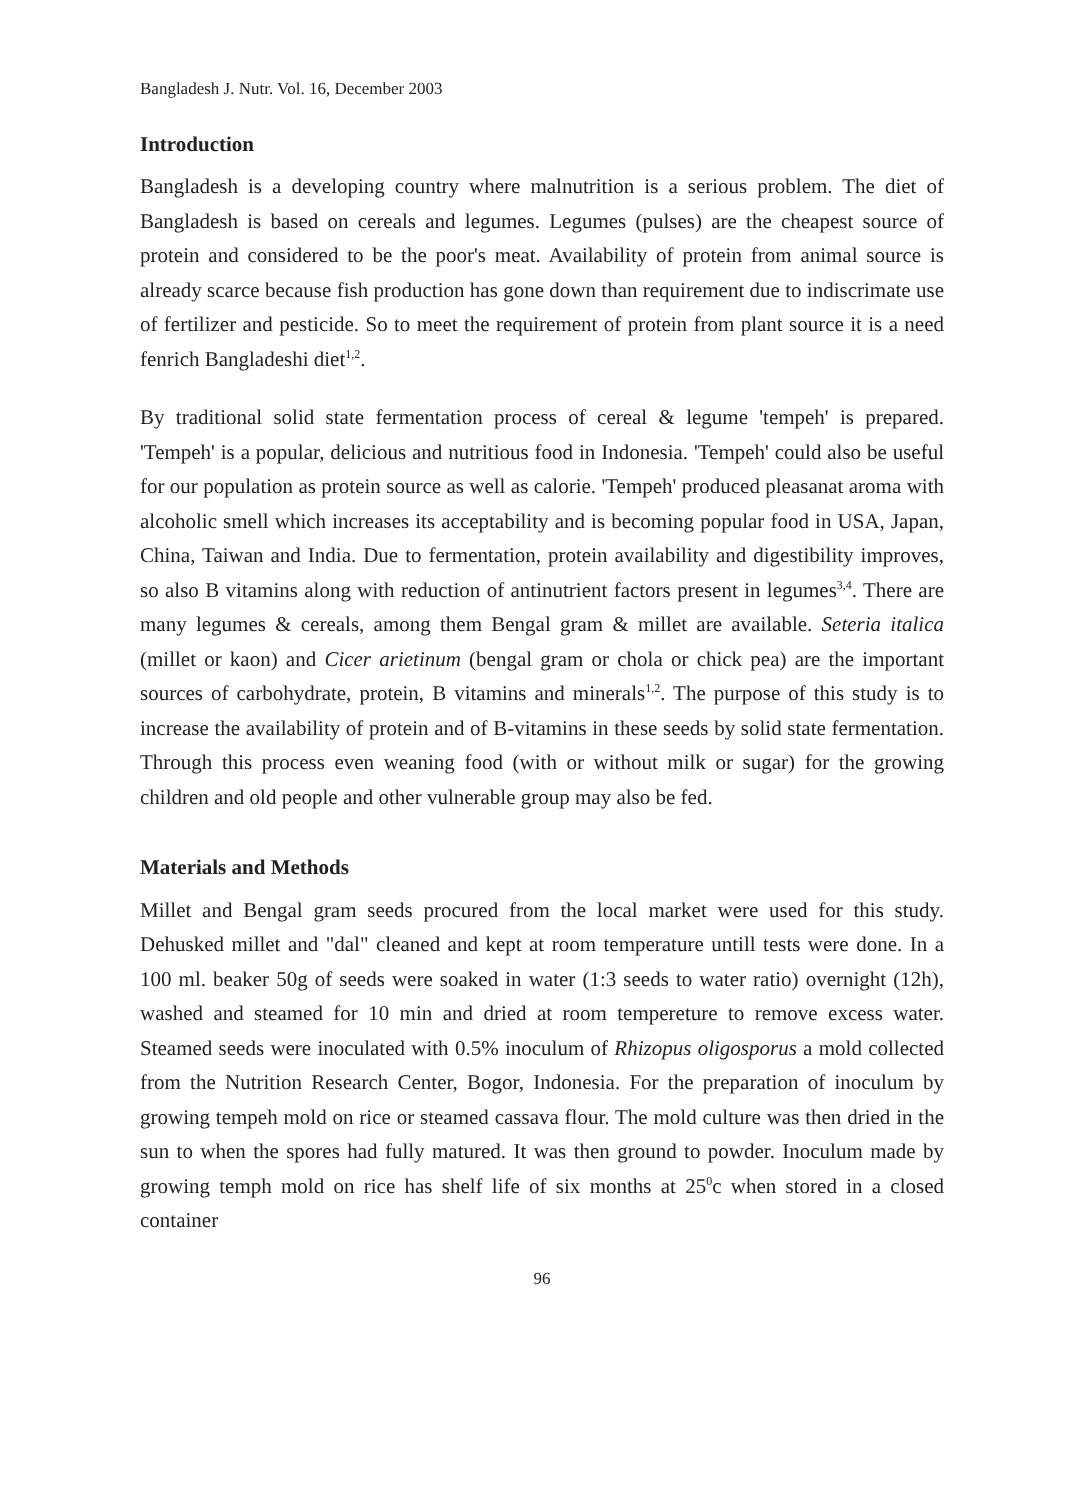Bangladesh J. Nutr. Vol. 16, December 2003
Introduction
Bangladesh is a developing country where malnutrition is a serious problem. The diet of Bangladesh is based on cereals and legumes. Legumes (pulses) are the cheapest source of protein and considered to be the poor's meat. Availability of protein from animal source is already scarce because fish production has gone down than requirement due to indiscrimate use of fertilizer and pesticide. So to meet the requirement of protein from plant source it is a need fenrich Bangladeshi diet<sup>1,2</sup>.
By traditional solid state fermentation process of cereal & legume 'tempeh' is prepared. 'Tempeh' is a popular, delicious and nutritious food in Indonesia. 'Tempeh' could also be useful for our population as protein source as well as calorie. 'Tempeh' produced pleasanat aroma with alcoholic smell which increases its acceptability and is becoming popular food in USA, Japan, China, Taiwan and India. Due to fermentation, protein availability and digestibility improves, so also B vitamins along with reduction of antinutrient factors present in legumes<sup>3,4</sup>. There are many legumes & cereals, among them Bengal gram & millet are available. Seteria italica (millet or kaon) and Cicer arietinum (bengal gram or chola or chick pea) are the important sources of carbohydrate, protein, B vitamins and minerals<sup>1,2</sup>. The purpose of this study is to increase the availability of protein and of B-vitamins in these seeds by solid state fermentation. Through this process even weaning food (with or without milk or sugar) for the growing children and old people and other vulnerable group may also be fed.
Materials and Methods
Millet and Bengal gram seeds procured from the local market were used for this study. Dehusked millet and "dal" cleaned and kept at room temperature untill tests were done. In a 100 ml. beaker 50g of seeds were soaked in water (1:3 seeds to water ratio) overnight (12h), washed and steamed for 10 min and dried at room tempereture to remove excess water. Steamed seeds were inoculated with 0.5% inoculum of Rhizopus oligosporus a mold collected from the Nutrition Research Center, Bogor, Indonesia. For the preparation of inoculum by growing tempeh mold on rice or steamed cassava flour. The mold culture was then dried in the sun to when the spores had fully matured. It was then ground to powder. Inoculum made by growing temph mold on rice has shelf life of six months at 25<sup>0</sup>c when stored in a closed container
96